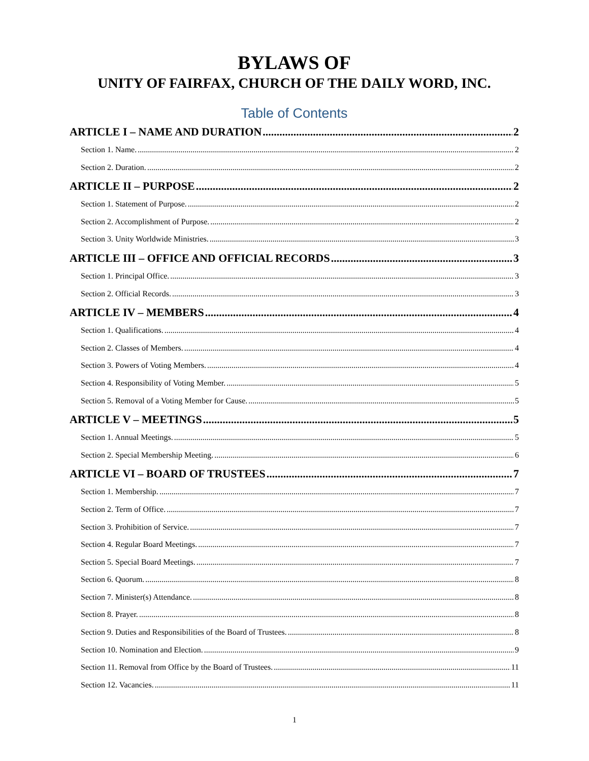BYLAWS OF
UNITY OF FAIRFAX, CHURCH OF THE DAILY WORD, INC.
Table of Contents
ARTICLE I – NAME AND DURATION 2
Section 1. Name. 2
Section 2. Duration. 2
ARTICLE II – PURPOSE 2
Section 1. Statement of Purpose. 2
Section 2. Accomplishment of Purpose. 2
Section 3. Unity Worldwide Ministries. 3
ARTICLE III – OFFICE AND OFFICIAL RECORDS 3
Section 1. Principal Office. 3
Section 2. Official Records. 3
ARTICLE IV – MEMBERS 4
Section 1. Qualifications. 4
Section 2. Classes of Members. 4
Section 3. Powers of Voting Members. 4
Section 4. Responsibility of Voting Member. 5
Section 5. Removal of a Voting Member for Cause. 5
ARTICLE V – MEETINGS 5
Section 1. Annual Meetings. 5
Section 2. Special Membership Meeting. 6
ARTICLE VI – BOARD OF TRUSTEES 7
Section 1. Membership. 7
Section 2. Term of Office. 7
Section 3. Prohibition of Service. 7
Section 4. Regular Board Meetings. 7
Section 5. Special Board Meetings. 7
Section 6. Quorum. 8
Section 7. Minister(s) Attendance. 8
Section 8. Prayer. 8
Section 9. Duties and Responsibilities of the Board of Trustees. 8
Section 10. Nomination and Election. 9
Section 11. Removal from Office by the Board of Trustees. 11
Section 12. Vacancies. 11
1